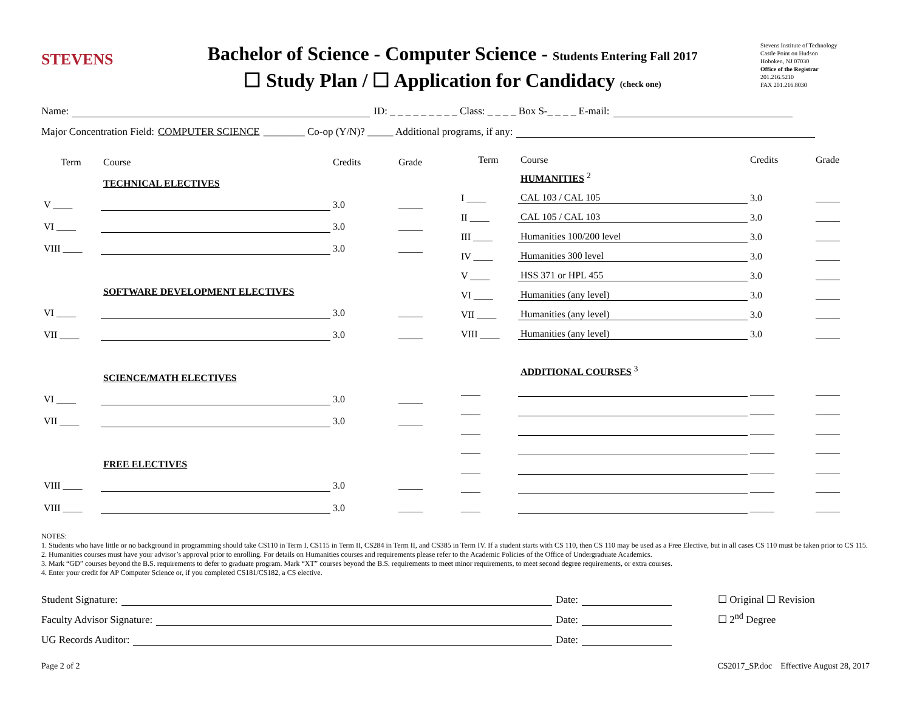STEVENS
Bachelor of Science - Computer Science - Students Entering Fall 2017
☐ Study Plan / ☐ Application for Candidacy (check one)
Stevens Institute of Technology
Castle Point on Hudson
Hoboken, NJ 07030
Office of the Registrar
201.216.5210
FAX 201.216.8030
Name: ID: _ _ _ _ _ _ _ _ _ Class: _ _ _ _ Box S-_ _ _ _ E-mail:
Major Concentration Field: COMPUTER SCIENCE ________ Co-op (Y/N)? _____ Additional programs, if any:
| Term | Course | Credits | Grade |
| --- | --- | --- | --- |
| | TECHNICAL ELECTIVES | | |
| V ____ | | 3.0 | _____ |
| VI ____ | | 3.0 | _____ |
| VIII ____ | | 3.0 | _____ |
| | SOFTWARE DEVELOPMENT ELECTIVES | | |
| VI ____ | | 3.0 | _____ |
| VII ____ | | 3.0 | _____ |
| | SCIENCE/MATH ELECTIVES | | |
| VI ____ | | 3.0 | _____ |
| VII ____ | | 3.0 | _____ |
| | FREE ELECTIVES | | |
| VIII ____ | | 3.0 | _____ |
| VIII ____ | | 3.0 | _____ |
| Term | Course | Credits | Grade |
| --- | --- | --- | --- |
| | HUMANITIES <sup>2</sup> | | |
| I ____ | CAL 103 / CAL 105 | 3.0 | _____ |
| II ____ | CAL 105 / CAL 103 | 3.0 | _____ |
| III ____ | Humanities 100/200 level | 3.0 | _____ |
| IV ____ | Humanities 300 level | 3.0 | _____ |
| V ____ | HSS 371 or HPL 455 | 3.0 | _____ |
| VI ____ | Humanities (any level) | 3.0 | _____ |
| VII ____ | Humanities (any level) | 3.0 | _____ |
| VIII ____ | Humanities (any level) | 3.0 | _____ |
| | ADDITIONAL COURSES <sup>3</sup> | | |
| ____ | | _____ | _____ |
| ____ | | _____ | _____ |
| ____ | | _____ | _____ |
| ____ | | _____ | _____ |
| ____ | | _____ | _____ |
| ____ | | _____ | _____ |
| ____ | | _____ | _____ |
NOTES:
1. Students who have little or no background in programming should take CS110 in Term I, CS115 in Term II, CS284 in Term II, and CS385 in Term IV. If a student starts with CS 110, then CS 110 may be used as a Free Elective, but in all cases CS 110 must be taken prior to CS 115.
2. Humanities courses must have your advisor’s approval prior to enrolling. For details on Humanities courses and requirements please refer to the Academic Policies of the Office of Undergraduate Academics.
3. Mark “GD” courses beyond the B.S. requirements to defer to graduate program. Mark “XT” courses beyond the B.S. requirements to meet minor requirements, to meet second degree requirements, or extra courses.
4. Enter your credit for AP Computer Science or, if you completed CS181/CS182, a CS elective.
Student Signature: Date: ☐ Original ☐ Revision
Faculty Advisor Signature: Date: ☐ 2<sup>nd</sup> Degree
UG Records Auditor: Date:
Page 2 of 2 CS2017_SP.doc Effective August 28, 2017